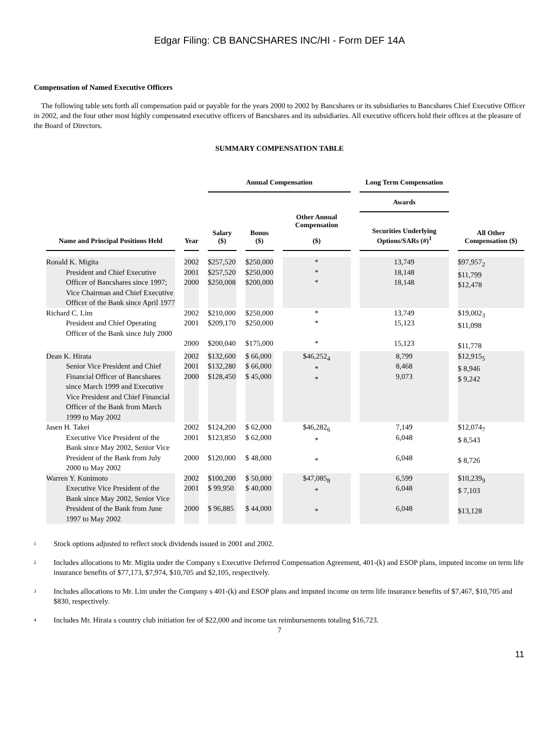Edgar Filing: CB BANCSHARES INC/HI - Form DEF 14A
Compensation of Named Executive Officers
The following table sets forth all compensation paid or payable for the years 2000 to 2002 by Bancshares or its subsidiaries to Bancshares Chief Executive Officer in 2002, and the four other most highly compensated executive officers of Bancshares and its subsidiaries. All executive officers hold their offices at the pleasure of the Board of Directors.
SUMMARY COMPENSATION TABLE
| | | Annual Compensation | | | Long Term Compensation | |
| --- | --- | --- | --- | --- | --- | --- |
| | | | | | Awards | |
| Name and Principal Positions Held | Year | Salary ($) | Bonus ($) | Other Annual Compensation ($) | Securities Underlying Options/SARs (#)<sup>1</sup> | All Other Compensation ($) |
| Ronald K. Migita President and Chief Executive Officer of Bancshares since 1997; Vice Chairman and Chief Executive Officer of the Bank since April 1977 | 2002 2001 2000 | $257,520 $257,520 $250,008 | $250,000 $250,000 $200,000 | * * * | 13,749 18,148 18,148 | $97,957<sub>2</sub> $11,799 $12,478 |
| Richard C. Lim President and Chief Operating Officer of the Bank since July 2000 | 2002 2001 2000 | $210,000 $209,170 $200,040 | $250,000 $250,000 $175,000 | * * * | 13,749 15,123 15,123 | $19,002<sub>3</sub> $11,098 $11,778 |
| Dean K. Hirata Senior Vice President and Chief Financial Officer of Bancshares since March 1999 and Executive Vice President and Chief Financial Officer of the Bank from March 1999 to May 2002 | 2002 2001 2000 | $132,600 $132,280 $128,450 | $ 66,000 $ 66,000 $ 45,000 | $46,252<sub>4</sub> * * | 8,799 8,468 9,073 | $12,915<sub>5</sub> $ 8,946 $ 9,242 |
| Jasen H. Takei Executive Vice President of the Bank since May 2002, Senior Vice President of the Bank from July 2000 to May 2002 | 2002 2001 2000 | $124,200 $123,850 $120,000 | $ 62,000 $ 62,000 $ 48,000 | $46,282<sub>6</sub> * * | 7,149 6,048 6,048 | $12,074<sub>7</sub> $ 8,543 $ 8,726 |
| Warren Y. Kunimoto Executive Vice President of the Bank since May 2002, Senior Vice President of the Bank from June 1997 to May 2002 | 2002 2001 2000 | $100,200 $ 99,950 $ 96,885 | $ 50,000 $ 40,000 $ 44,000 | $47,085<sub>8</sub> * * | 6,599 6,048 6,048 | $10,239<sub>9</sub> $ 7,103 $13,128 |
<sup>1</sup>
Stock options adjusted to reflect stock dividends issued in 2001 and 2002.
<sup>2</sup>
Includes allocations to Mr. Migita under the Company s Executive Deferred Compensation Agreement, 401-(k) and ESOP plans, imputed income on term life insurance benefits of $77,173, $7,974, $10,705 and $2,105, respectively.
<sup>3</sup>
Includes allocations to Mr. Lim under the Company s 401-(k) and ESOP plans and imputed income on term life insurance benefits of $7,467, $10,705 and $830, respectively.
<sup>4</sup>
Includes Mr. Hirata s country club initiation fee of $22,000 and income tax reimbursements totaling $16,723.
7
11